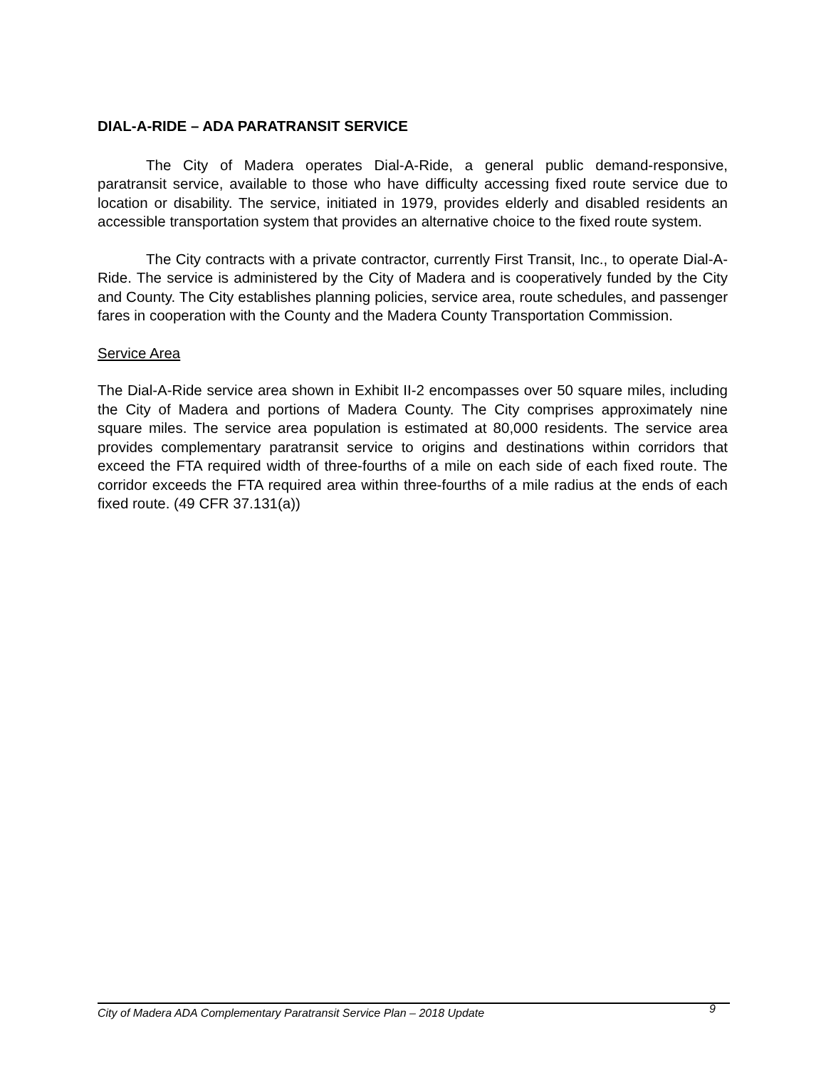DIAL-A-RIDE – ADA PARATRANSIT SERVICE
The City of Madera operates Dial-A-Ride, a general public demand-responsive, paratransit service, available to those who have difficulty accessing fixed route service due to location or disability. The service, initiated in 1979, provides elderly and disabled residents an accessible transportation system that provides an alternative choice to the fixed route system.
The City contracts with a private contractor, currently First Transit, Inc., to operate Dial-A-Ride. The service is administered by the City of Madera and is cooperatively funded by the City and County. The City establishes planning policies, service area, route schedules, and passenger fares in cooperation with the County and the Madera County Transportation Commission.
Service Area
The Dial-A-Ride service area shown in Exhibit II-2 encompasses over 50 square miles, including the City of Madera and portions of Madera County. The City comprises approximately nine square miles. The service area population is estimated at 80,000 residents. The service area provides complementary paratransit service to origins and destinations within corridors that exceed the FTA required width of three-fourths of a mile on each side of each fixed route. The corridor exceeds the FTA required area within three-fourths of a mile radius at the ends of each fixed route. (49 CFR 37.131(a))
City of Madera ADA Complementary Paratransit Service Plan – 2018 Update 9